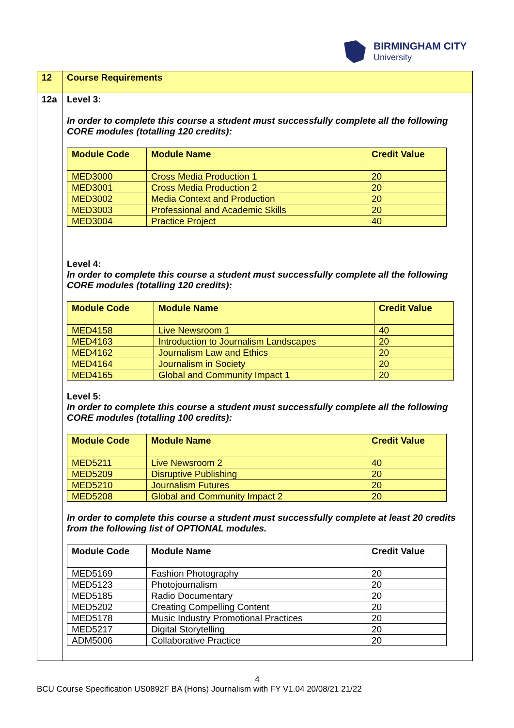BIRMINGHAM CITY
University
| 12 | Course Requirements |
| 12a | Level 3: In order to complete this course a student must successfully complete all the following CORE modules (totalling 120 credits): / Module Code / Module Name / Credit Value / / --- / --- / --- / / MED3000 / Cross Media Production 1 / 20 / / MED3001 / Cross Media Production 2 / 20 / / MED3002 / Media Context and Production / 20 / / MED3003 / Professional and Academic Skills / 20 / / MED3004 / Practice Project / 40 / Level 4: In order to complete this course a student must successfully complete all the following CORE modules (totalling 120 credits): / Module Code / Module Name / Credit Value / / --- / --- / --- / / MED4158 / Live Newsroom 1 / 40 / / MED4163 / Introduction to Journalism Landscapes / 20 / / MED4162 / Journalism Law and Ethics / 20 / / MED4164 / Journalism in Society / 20 / / MED4165 / Global and Community Impact 1 / 20 / Level 5: In order to complete this course a student must successfully complete all the following CORE modules (totalling 100 credits): / Module Code / Module Name / Credit Value / / --- / --- / --- / / MED5211 / Live Newsroom 2 / 40 / / MED5209 / Disruptive Publishing / 20 / / MED5210 / Journalism Futures / 20 / / MED5208 / Global and Community Impact 2 / 20 / In order to complete this course a student must successfully complete at least 20 credits from the following list of OPTIONAL modules. / Module Code / Module Name / Credit Value / / --- / --- / --- / / MED5169 / Fashion Photography / 20 / / MED5123 / Photojournalism / 20 / / MED5185 / Radio Documentary / 20 / / MED5202 / Creating Compelling Content / 20 / / MED5178 / Music Industry Promotional Practices / 20 / / MED5217 / Digital Storytelling / 20 / / ADM5006 / Collaborative Practice / 20 / |
4
BCU Course Specification US0892F BA (Hons) Journalism with FY V1.04 20/08/21 21/22